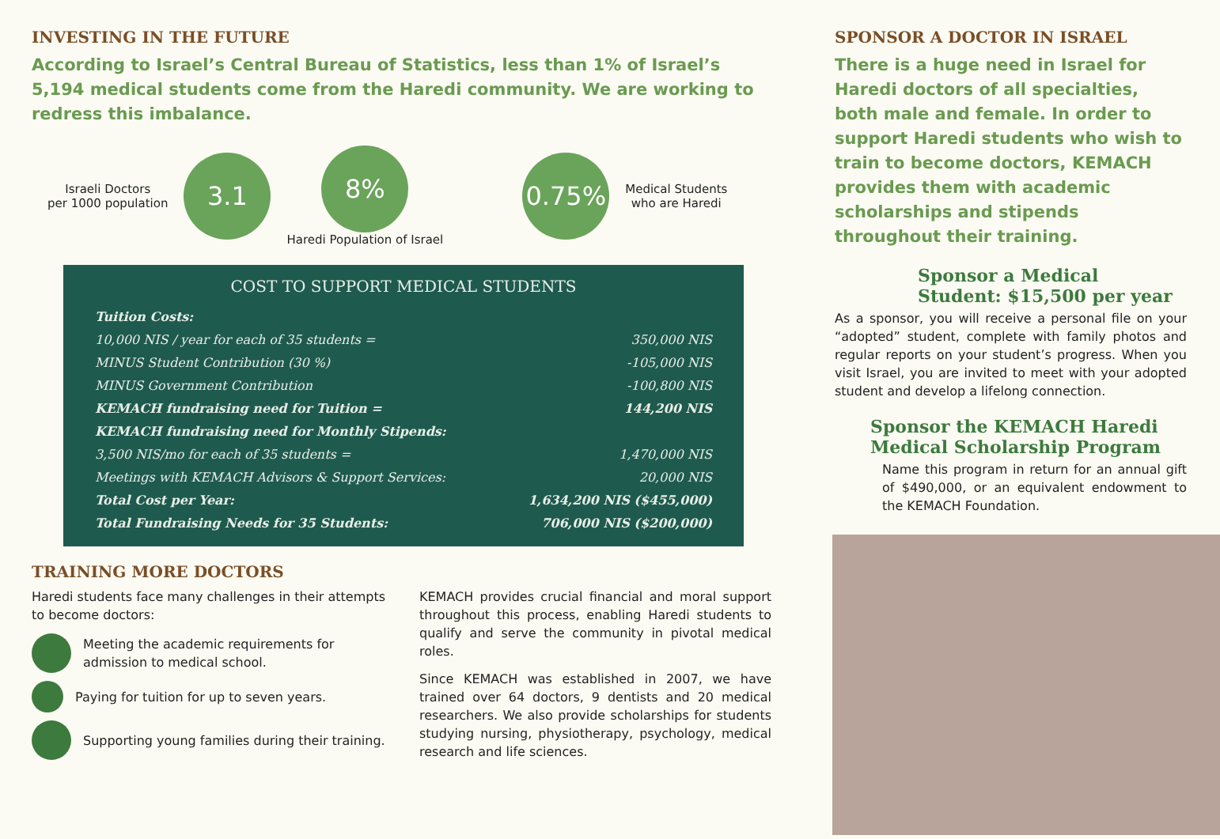INVESTING IN THE FUTURE
According to Israel’s Central Bureau of Statistics, less than 1% of Israel’s 5,194 medical students come from the Haredi community. We are working to redress this imbalance.
Israeli Doctors
per 1000 population
3.1
8%
Haredi Population of Israel
0.75%
Medical Students
who are Haredi
COST TO SUPPORT MEDICAL STUDENTS
| Tuition Costs: | |
| 10,000 NIS / year for each of 35 students = | 350,000 NIS |
| MINUS Student Contribution (30 %) | -105,000 NIS |
| MINUS Government Contribution | -100,800 NIS |
| KEMACH fundraising need for Tuition = | 144,200 NIS |
| KEMACH fundraising need for Monthly Stipends: | |
| 3,500 NIS/mo for each of 35 students = | 1,470,000 NIS |
| Meetings with KEMACH Advisors & Support Services: | 20,000 NIS |
| Total Cost per Year: | 1,634,200 NIS ($455,000) |
| Total Fundraising Needs for 35 Students: | 706,000 NIS ($200,000) |
TRAINING MORE DOCTORS
Haredi students face many challenges in their attempts to become doctors:
Meeting the academic requirements for admission to medical school.
Paying for tuition for up to seven years.
Supporting young families during their training.
KEMACH provides crucial financial and moral support throughout this process, enabling Haredi students to qualify and serve the community in pivotal medical roles.
Since KEMACH was established in 2007, we have trained over 64 doctors, 9 dentists and 20 medical researchers. We also provide scholarships for students studying nursing, physiotherapy, psychology, medical research and life sciences.
SPONSOR A DOCTOR IN ISRAEL
There is a huge need in Israel for Haredi doctors of all specialties, both male and female. In order to support Haredi students who wish to train to become doctors, KEMACH provides them with academic scholarships and stipends throughout their training.
Sponsor a Medical Student: $15,500 per year
As a sponsor, you will receive a personal file on your “adopted” student, complete with family photos and regular reports on your student’s progress. When you visit Israel, you are invited to meet with your adopted student and develop a lifelong connection.
Sponsor the KEMACH Haredi Medical Scholarship Program
Name this program in return for an annual gift of $490,000, or an equivalent endowment to the KEMACH Foundation.